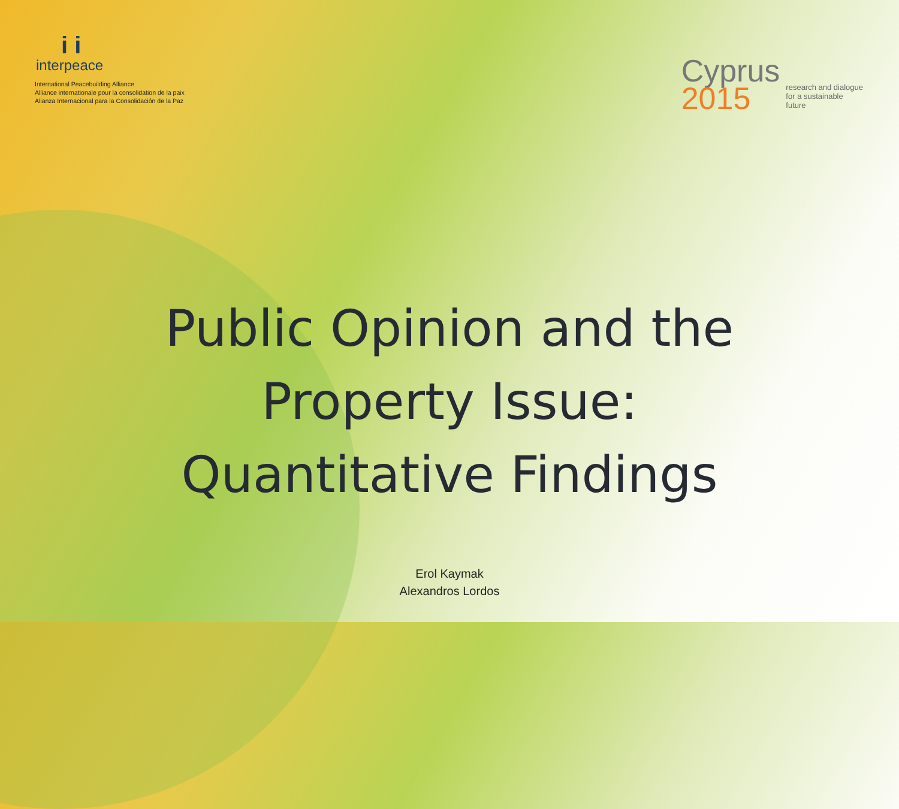i i
interpeace
International Peacebuilding Alliance
Alliance internationale pour la consolidation de la paix
Alianza Internacional para la Consolidación de la Paz
Cyprus
2015
research and dialogue
for a sustainable
future
Public Opinion and the
Property Issue:
Quantitative Findings
Erol Kaymak
Alexandros Lordos